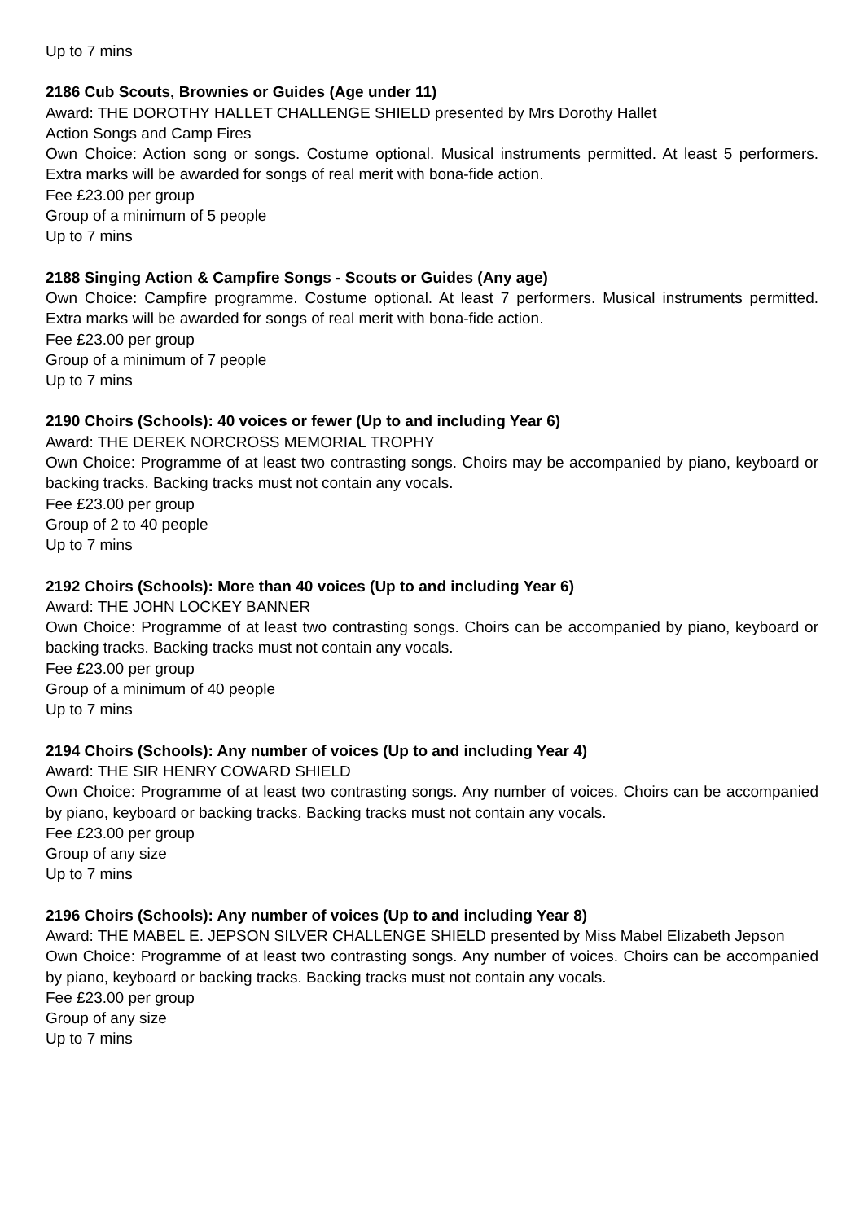Up to 7 mins
2186 Cub Scouts, Brownies or Guides (Age under 11)
Award: THE DOROTHY HALLET CHALLENGE SHIELD presented by Mrs Dorothy Hallet
Action Songs and Camp Fires
Own Choice: Action song or songs. Costume optional. Musical instruments permitted. At least 5 performers. Extra marks will be awarded for songs of real merit with bona-fide action.
Fee £23.00 per group
Group of a minimum of 5 people
Up to 7 mins
2188 Singing Action & Campfire Songs - Scouts or Guides (Any age)
Own Choice: Campfire programme. Costume optional. At least 7 performers. Musical instruments permitted. Extra marks will be awarded for songs of real merit with bona-fide action.
Fee £23.00 per group
Group of a minimum of 7 people
Up to 7 mins
2190 Choirs (Schools): 40 voices or fewer (Up to and including Year 6)
Award: THE DEREK NORCROSS MEMORIAL TROPHY
Own Choice: Programme of at least two contrasting songs. Choirs may be accompanied by piano, keyboard or backing tracks. Backing tracks must not contain any vocals.
Fee £23.00 per group
Group of 2 to 40 people
Up to 7 mins
2192 Choirs (Schools): More than 40 voices (Up to and including Year 6)
Award: THE JOHN LOCKEY BANNER
Own Choice: Programme of at least two contrasting songs. Choirs can be accompanied by piano, keyboard or backing tracks. Backing tracks must not contain any vocals.
Fee £23.00 per group
Group of a minimum of 40 people
Up to 7 mins
2194 Choirs (Schools): Any number of voices (Up to and including Year 4)
Award: THE SIR HENRY COWARD SHIELD
Own Choice: Programme of at least two contrasting songs. Any number of voices. Choirs can be accompanied by piano, keyboard or backing tracks. Backing tracks must not contain any vocals.
Fee £23.00 per group
Group of any size
Up to 7 mins
2196 Choirs (Schools): Any number of voices (Up to and including Year 8)
Award: THE MABEL E. JEPSON SILVER CHALLENGE SHIELD presented by Miss Mabel Elizabeth Jepson
Own Choice: Programme of at least two contrasting songs. Any number of voices. Choirs can be accompanied by piano, keyboard or backing tracks. Backing tracks must not contain any vocals.
Fee £23.00 per group
Group of any size
Up to 7 mins